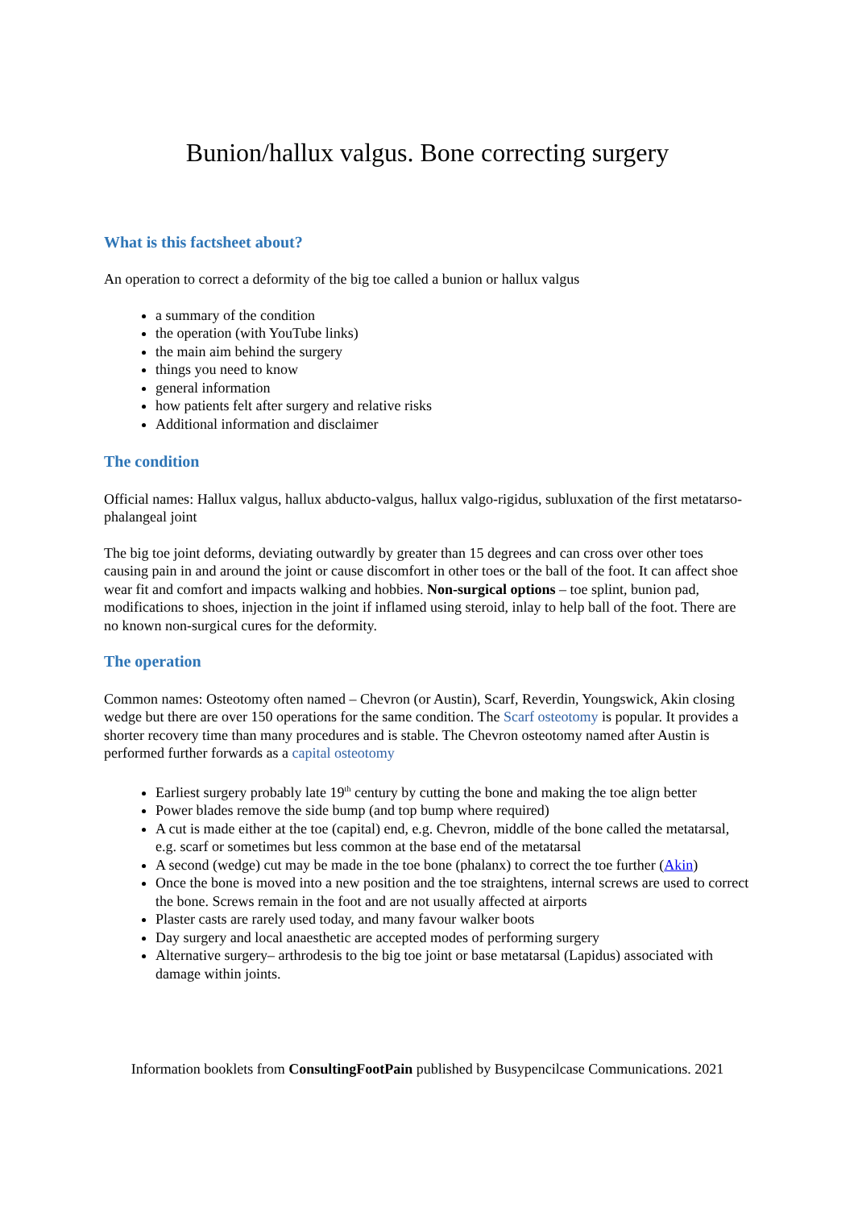Bunion/hallux valgus. Bone correcting surgery
What is this factsheet about?
An operation to correct a deformity of the big toe called a bunion or hallux valgus
a summary of the condition
the operation (with YouTube links)
the main aim behind the surgery
things you need to know
general information
how patients felt after surgery and relative risks
Additional information and disclaimer
The condition
Official names: Hallux valgus, hallux abducto-valgus, hallux valgo-rigidus, subluxation of the first metatarso-phalangeal joint
The big toe joint deforms, deviating outwardly by greater than 15 degrees and can cross over other toes causing pain in and around the joint or cause discomfort in other toes or the ball of the foot. It can affect shoe wear fit and comfort and impacts walking and hobbies. Non-surgical options – toe splint, bunion pad, modifications to shoes, injection in the joint if inflamed using steroid, inlay to help ball of the foot. There are no known non-surgical cures for the deformity.
The operation
Common names: Osteotomy often named – Chevron (or Austin), Scarf, Reverdin, Youngswick, Akin closing wedge but there are over 150 operations for the same condition. The Scarf osteotomy is popular. It provides a shorter recovery time than many procedures and is stable. The Chevron osteotomy named after Austin is performed further forwards as a capital osteotomy
Earliest surgery probably late 19<sup>th</sup> century by cutting the bone and making the toe align better
Power blades remove the side bump (and top bump where required)
A cut is made either at the toe (capital) end, e.g. Chevron, middle of the bone called the metatarsal, e.g. scarf or sometimes but less common at the base end of the metatarsal
A second (wedge) cut may be made in the toe bone (phalanx) to correct the toe further (Akin)
Once the bone is moved into a new position and the toe straightens, internal screws are used to correct the bone. Screws remain in the foot and are not usually affected at airports
Plaster casts are rarely used today, and many favour walker boots
Day surgery and local anaesthetic are accepted modes of performing surgery
Alternative surgery– arthrodesis to the big toe joint or base metatarsal (Lapidus) associated with damage within joints.
Information booklets from ConsultingFootPain published by Busypencilcase Communications. 2021